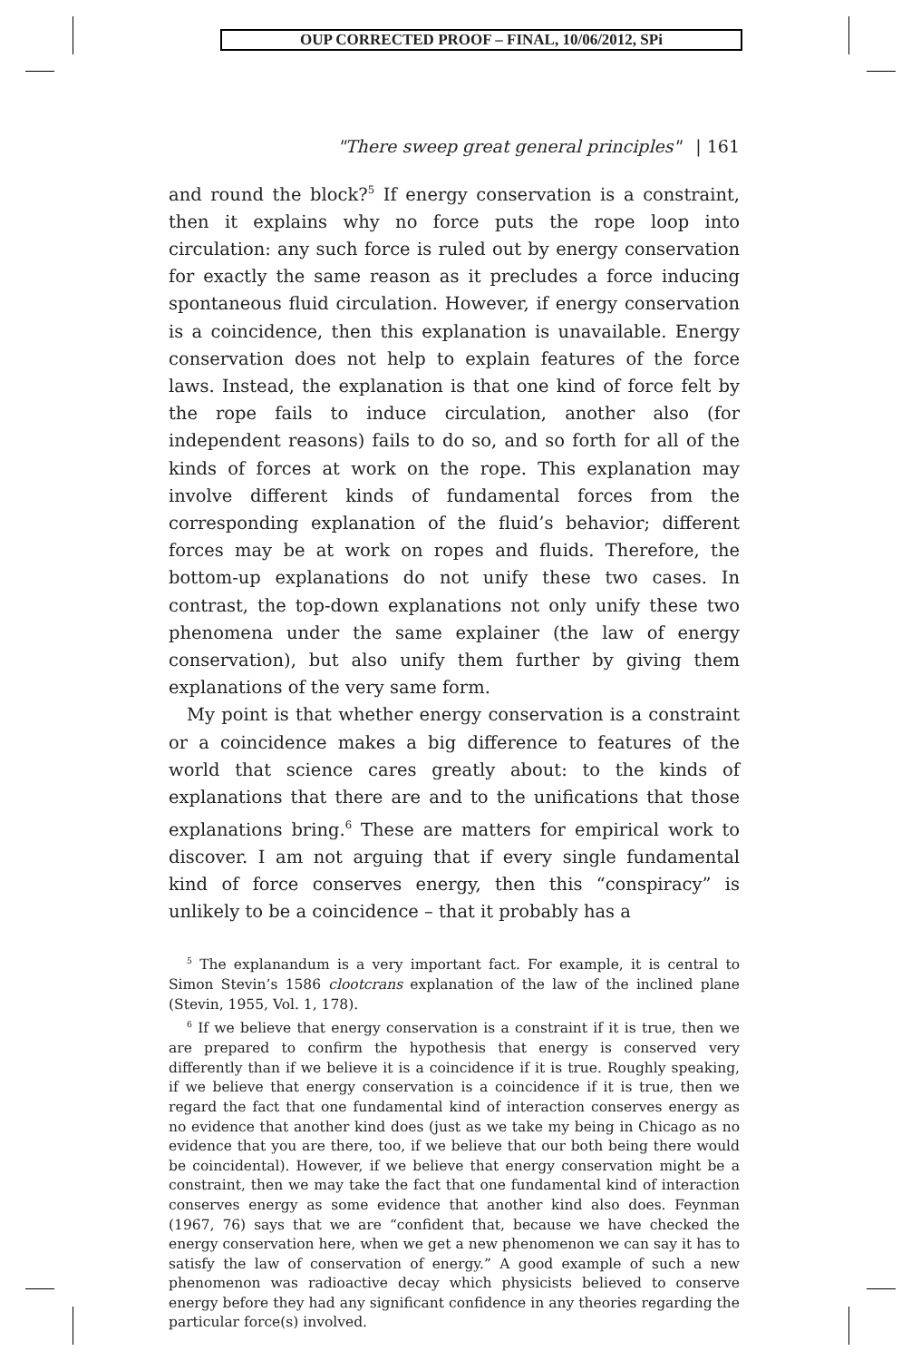OUP CORRECTED PROOF – FINAL, 10/06/2012, SPi
"There sweep great general principles" | 161
and round the block?<sup>5</sup> If energy conservation is a constraint, then it explains why no force puts the rope loop into circulation: any such force is ruled out by energy conservation for exactly the same reason as it precludes a force inducing spontaneous fluid circulation. However, if energy conservation is a coincidence, then this explanation is unavailable. Energy conservation does not help to explain features of the force laws. Instead, the explanation is that one kind of force felt by the rope fails to induce circulation, another also (for independent reasons) fails to do so, and so forth for all of the kinds of forces at work on the rope. This explanation may involve different kinds of fundamental forces from the corresponding explanation of the fluid’s behavior; different forces may be at work on ropes and fluids. Therefore, the bottom-up explanations do not unify these two cases. In contrast, the top-down explanations not only unify these two phenomena under the same explainer (the law of energy conservation), but also unify them further by giving them explanations of the very same form.
My point is that whether energy conservation is a constraint or a coincidence makes a big difference to features of the world that science cares greatly about: to the kinds of explanations that there are and to the unifications that those explanations bring.<sup>6</sup> These are matters for empirical work to discover. I am not arguing that if every single fundamental kind of force conserves energy, then this “conspiracy” is unlikely to be a coincidence – that it probably has a
<sup>5</sup> The explanandum is a very important fact. For example, it is central to Simon Stevin’s 1586 clootcrans explanation of the law of the inclined plane (Stevin, 1955, Vol. 1, 178).
<sup>6</sup> If we believe that energy conservation is a constraint if it is true, then we are prepared to confirm the hypothesis that energy is conserved very differently than if we believe it is a coincidence if it is true. Roughly speaking, if we believe that energy conservation is a coincidence if it is true, then we regard the fact that one fundamental kind of interaction conserves energy as no evidence that another kind does (just as we take my being in Chicago as no evidence that you are there, too, if we believe that our both being there would be coincidental). However, if we believe that energy conservation might be a constraint, then we may take the fact that one fundamental kind of interaction conserves energy as some evidence that another kind also does. Feynman (1967, 76) says that we are “confident that, because we have checked the energy conservation here, when we get a new phenomenon we can say it has to satisfy the law of conservation of energy.” A good example of such a new phenomenon was radioactive decay which physicists believed to conserve energy before they had any significant confidence in any theories regarding the particular force(s) involved.